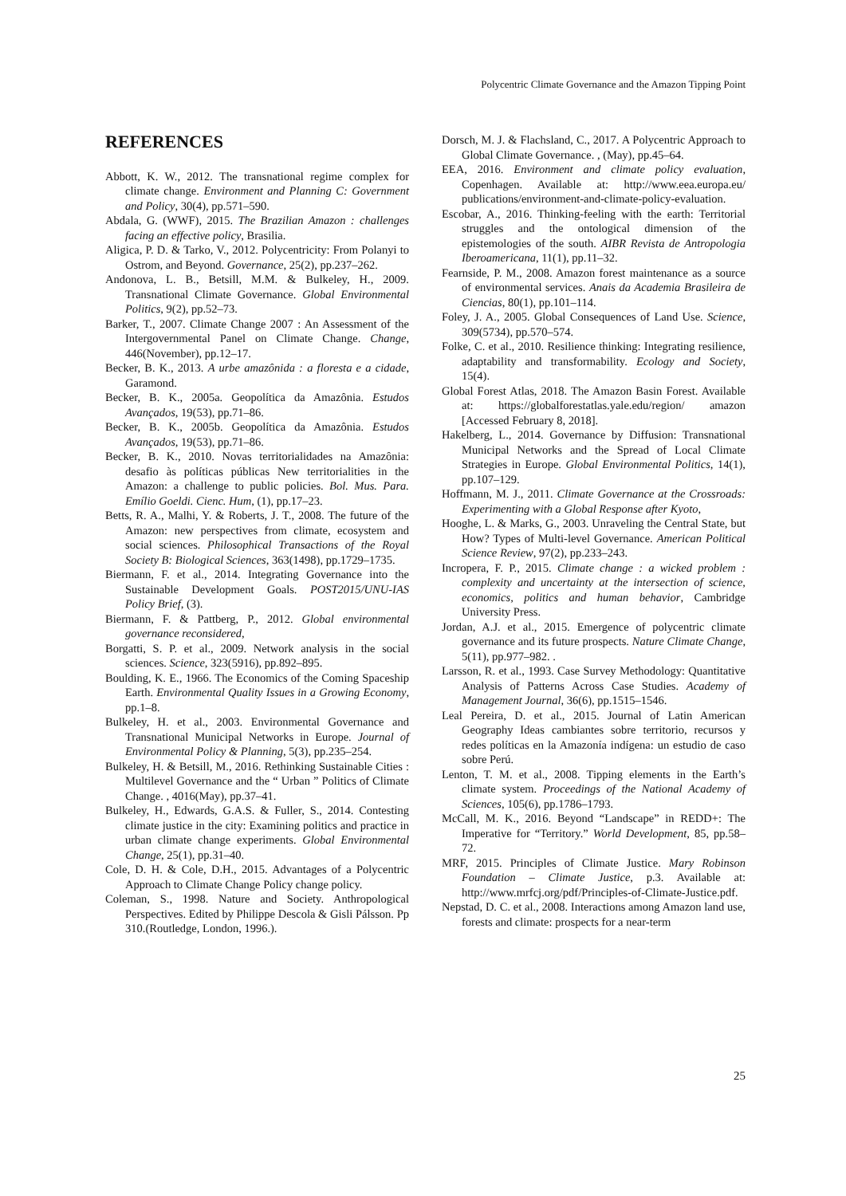Polycentric Climate Governance and the Amazon Tipping Point
REFERENCES
Abbott, K. W., 2012. The transnational regime complex for climate change. Environment and Planning C: Government and Policy, 30(4), pp.571–590.
Abdala, G. (WWF), 2015. The Brazilian Amazon : challenges facing an effective policy, Brasilia.
Aligica, P. D. & Tarko, V., 2012. Polycentricity: From Polanyi to Ostrom, and Beyond. Governance, 25(2), pp.237–262.
Andonova, L. B., Betsill, M.M. & Bulkeley, H., 2009. Transnational Climate Governance. Global Environmental Politics, 9(2), pp.52–73.
Barker, T., 2007. Climate Change 2007 : An Assessment of the Intergovernmental Panel on Climate Change. Change, 446(November), pp.12–17.
Becker, B. K., 2013. A urbe amazônida : a floresta e a cidade, Garamond.
Becker, B. K., 2005a. Geopolítica da Amazônia. Estudos Avançados, 19(53), pp.71–86.
Becker, B. K., 2005b. Geopolítica da Amazônia. Estudos Avançados, 19(53), pp.71–86.
Becker, B. K., 2010. Novas territorialidades na Amazônia: desafio às políticas públicas New territorialities in the Amazon: a challenge to public policies. Bol. Mus. Para. Emílio Goeldi. Cienc. Hum, (1), pp.17–23.
Betts, R. A., Malhi, Y. & Roberts, J. T., 2008. The future of the Amazon: new perspectives from climate, ecosystem and social sciences. Philosophical Transactions of the Royal Society B: Biological Sciences, 363(1498), pp.1729–1735.
Biermann, F. et al., 2014. Integrating Governance into the Sustainable Development Goals. POST2015/UNU-IAS Policy Brief, (3).
Biermann, F. & Pattberg, P., 2012. Global environmental governance reconsidered,
Borgatti, S. P. et al., 2009. Network analysis in the social sciences. Science, 323(5916), pp.892–895.
Boulding, K. E., 1966. The Economics of the Coming Spaceship Earth. Environmental Quality Issues in a Growing Economy, pp.1–8.
Bulkeley, H. et al., 2003. Environmental Governance and Transnational Municipal Networks in Europe. Journal of Environmental Policy & Planning, 5(3), pp.235–254.
Bulkeley, H. & Betsill, M., 2016. Rethinking Sustainable Cities : Multilevel Governance and the “ Urban ” Politics of Climate Change. , 4016(May), pp.37–41.
Bulkeley, H., Edwards, G.A.S. & Fuller, S., 2014. Contesting climate justice in the city: Examining politics and practice in urban climate change experiments. Global Environmental Change, 25(1), pp.31–40.
Cole, D. H. & Cole, D.H., 2015. Advantages of a Polycentric Approach to Climate Change Policy change policy.
Coleman, S., 1998. Nature and Society. Anthropological Perspectives. Edited by Philippe Descola & Gisli Pálsson. Pp 310.(Routledge, London, 1996.).
Dorsch, M. J. & Flachsland, C., 2017. A Polycentric Approach to Global Climate Governance. , (May), pp.45–64.
EEA, 2016. Environment and climate policy evaluation, Copenhagen. Available at: http://www.eea.europa.eu/ publications/environment-and-climate-policy-evaluation.
Escobar, A., 2016. Thinking-feeling with the earth: Territorial struggles and the ontological dimension of the epistemologies of the south. AIBR Revista de Antropologia Iberoamericana, 11(1), pp.11–32.
Fearnside, P. M., 2008. Amazon forest maintenance as a source of environmental services. Anais da Academia Brasileira de Ciencias, 80(1), pp.101–114.
Foley, J. A., 2005. Global Consequences of Land Use. Science, 309(5734), pp.570–574.
Folke, C. et al., 2010. Resilience thinking: Integrating resilience, adaptability and transformability. Ecology and Society, 15(4).
Global Forest Atlas, 2018. The Amazon Basin Forest. Available at: https://globalforestatlas.yale.edu/region/ amazon [Accessed February 8, 2018].
Hakelberg, L., 2014. Governance by Diffusion: Transnational Municipal Networks and the Spread of Local Climate Strategies in Europe. Global Environmental Politics, 14(1), pp.107–129.
Hoffmann, M. J., 2011. Climate Governance at the Crossroads: Experimenting with a Global Response after Kyoto,
Hooghe, L. & Marks, G., 2003. Unraveling the Central State, but How? Types of Multi-level Governance. American Political Science Review, 97(2), pp.233–243.
Incropera, F. P., 2015. Climate change : a wicked problem : complexity and uncertainty at the intersection of science, economics, politics and human behavior, Cambridge University Press.
Jordan, A.J. et al., 2015. Emergence of polycentric climate governance and its future prospects. Nature Climate Change, 5(11), pp.977–982. .
Larsson, R. et al., 1993. Case Survey Methodology: Quantitative Analysis of Patterns Across Case Studies. Academy of Management Journal, 36(6), pp.1515–1546.
Leal Pereira, D. et al., 2015. Journal of Latin American Geography Ideas cambiantes sobre territorio, recursos y redes políticas en la Amazonía indígena: un estudio de caso sobre Perú.
Lenton, T. M. et al., 2008. Tipping elements in the Earth’s climate system. Proceedings of the National Academy of Sciences, 105(6), pp.1786–1793.
McCall, M. K., 2016. Beyond “Landscape” in REDD+: The Imperative for “Territory.” World Development, 85, pp.58–72.
MRF, 2015. Principles of Climate Justice. Mary Robinson Foundation – Climate Justice, p.3. Available at: http://www.mrfcj.org/pdf/Principles-of-Climate-Justice.pdf.
Nepstad, D. C. et al., 2008. Interactions among Amazon land use, forests and climate: prospects for a near-term
25